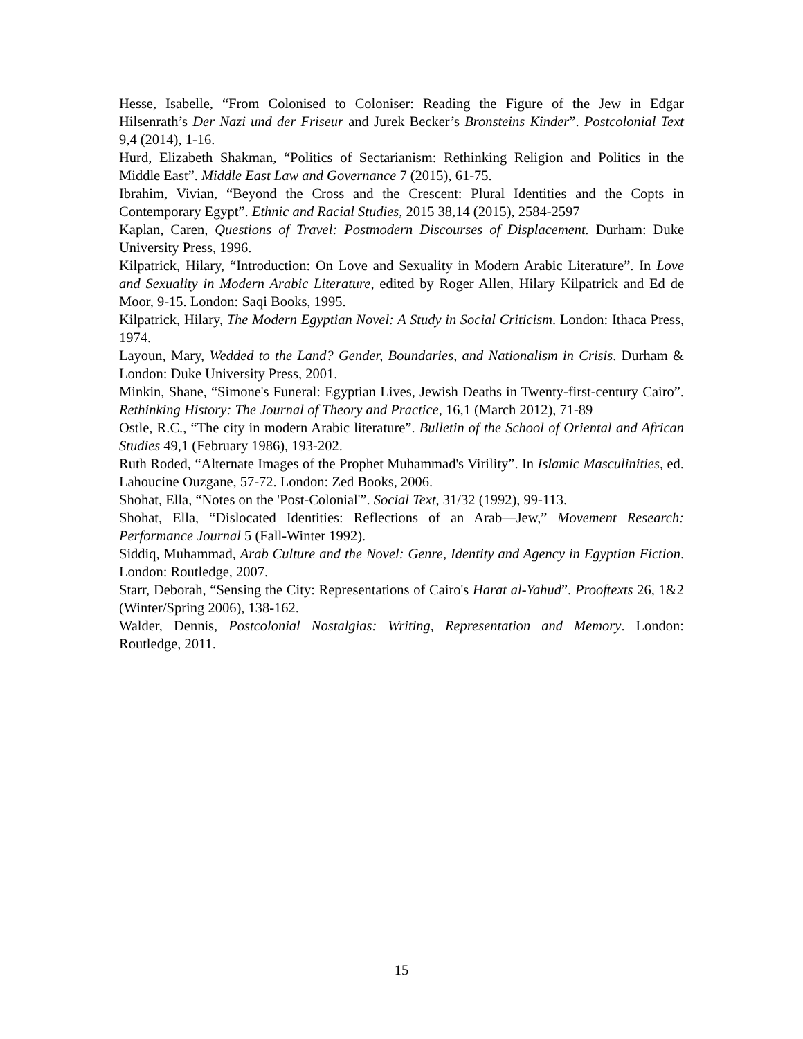Hesse, Isabelle, “From Colonised to Coloniser: Reading the Figure of the Jew in Edgar Hilsenrath’s Der Nazi und der Friseur and Jurek Becker’s Bronsteins Kinder”. Postcolonial Text 9,4 (2014), 1-16.
Hurd, Elizabeth Shakman, “Politics of Sectarianism: Rethinking Religion and Politics in the Middle East”. Middle East Law and Governance 7 (2015), 61-75.
Ibrahim, Vivian, “Beyond the Cross and the Crescent: Plural Identities and the Copts in Contemporary Egypt”. Ethnic and Racial Studies, 2015 38,14 (2015), 2584-2597
Kaplan, Caren, Questions of Travel: Postmodern Discourses of Displacement. Durham: Duke University Press, 1996.
Kilpatrick, Hilary, “Introduction: On Love and Sexuality in Modern Arabic Literature”. In Love and Sexuality in Modern Arabic Literature, edited by Roger Allen, Hilary Kilpatrick and Ed de Moor, 9-15. London: Saqi Books, 1995.
Kilpatrick, Hilary, The Modern Egyptian Novel: A Study in Social Criticism. London: Ithaca Press, 1974.
Layoun, Mary, Wedded to the Land? Gender, Boundaries, and Nationalism in Crisis. Durham & London: Duke University Press, 2001.
Minkin, Shane, “Simone's Funeral: Egyptian Lives, Jewish Deaths in Twenty-first-century Cairo”. Rethinking History: The Journal of Theory and Practice, 16,1 (March 2012), 71-89
Ostle, R.C., “The city in modern Arabic literature”. Bulletin of the School of Oriental and African Studies 49,1 (February 1986), 193-202.
Ruth Roded, “Alternate Images of the Prophet Muhammad's Virility”. In Islamic Masculinities, ed. Lahoucine Ouzgane, 57-72. London: Zed Books, 2006.
Shohat, Ella, “Notes on the 'Post-Colonial'”. Social Text, 31/32 (1992), 99-113.
Shohat, Ella, “Dislocated Identities: Reflections of an Arab—Jew,” Movement Research: Performance Journal 5 (Fall-Winter 1992).
Siddiq, Muhammad, Arab Culture and the Novel: Genre, Identity and Agency in Egyptian Fiction. London: Routledge, 2007.
Starr, Deborah, “Sensing the City: Representations of Cairo's Harat al-Yahud”. Prooftexts 26, 1&2 (Winter/Spring 2006), 138-162.
Walder, Dennis, Postcolonial Nostalgias: Writing, Representation and Memory. London: Routledge, 2011.
15